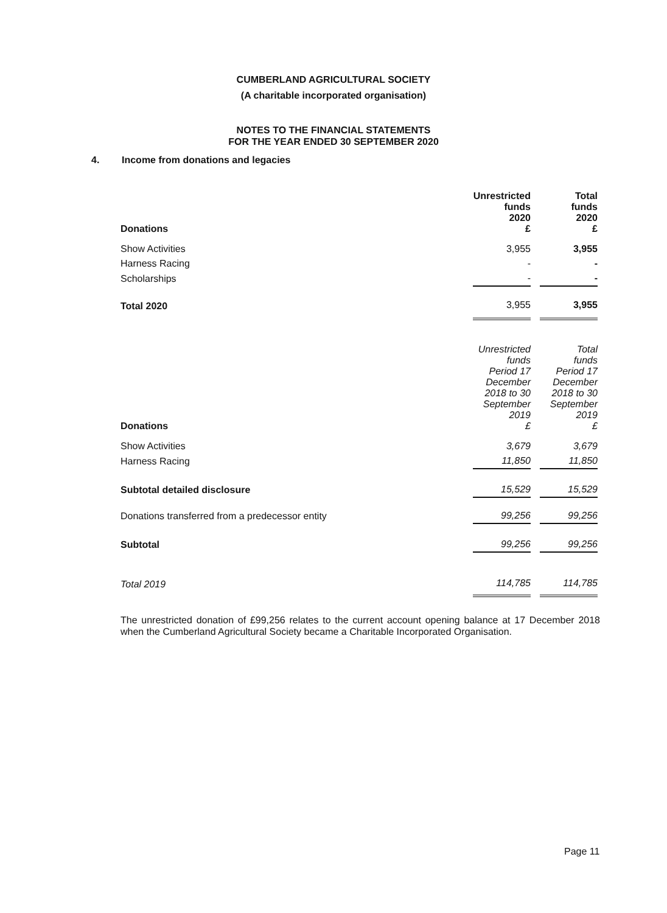CUMBERLAND AGRICULTURAL SOCIETY
(A charitable incorporated organisation)
NOTES TO THE FINANCIAL STATEMENTS
FOR THE YEAR ENDED 30 SEPTEMBER 2020
4. Income from donations and legacies
| Donations | Unrestricted funds 2020 £ | | Total funds 2020 £ |
| Show Activities | 3,955 | | 3,955 |
| Harness Racing | - | | - |
| Scholarships | - | | - |
| Total 2020 | 3,955 | | 3,955 |
| Donations | Unrestricted funds Period 17 December 2018 to 30 September 2019 £ | | Total funds Period 17 December 2018 to 30 September 2019 £ |
| Show Activities | 3,679 | | 3,679 |
| Harness Racing | 11,850 | | 11,850 |
| Subtotal detailed disclosure | 15,529 | | 15,529 |
| Donations transferred from a predecessor entity | 99,256 | | 99,256 |
| Subtotal | 99,256 | | 99,256 |
| Total 2019 | 114,785 | | 114,785 |
The unrestricted donation of £99,256 relates to the current account opening balance at 17 December 2018 when the Cumberland Agricultural Society became a Charitable Incorporated Organisation.
Page 11